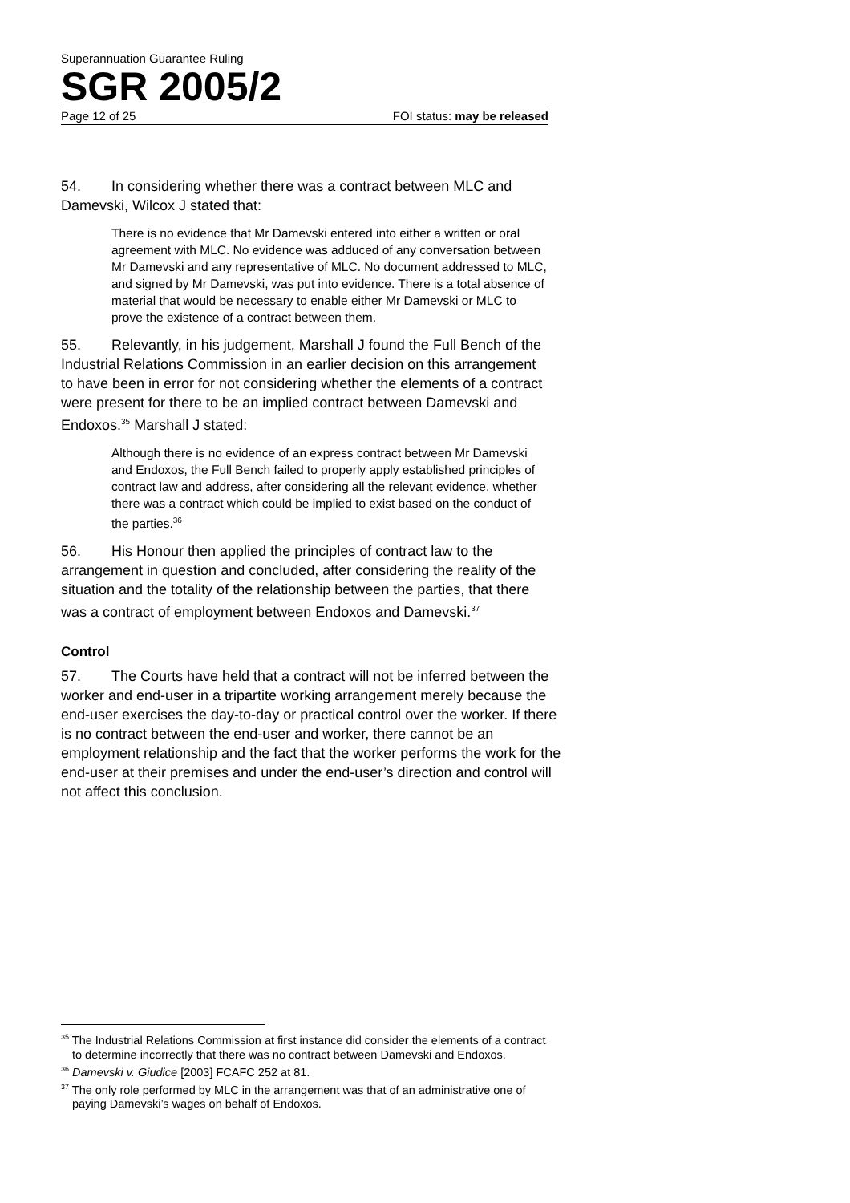Superannuation Guarantee Ruling
SGR 2005/2
Page 12 of 25 FOI status: may be released
54. In considering whether there was a contract between MLC and Damevski, Wilcox J stated that:
There is no evidence that Mr Damevski entered into either a written or oral agreement with MLC. No evidence was adduced of any conversation between Mr Damevski and any representative of MLC. No document addressed to MLC, and signed by Mr Damevski, was put into evidence. There is a total absence of material that would be necessary to enable either Mr Damevski or MLC to prove the existence of a contract between them.
55. Relevantly, in his judgement, Marshall J found the Full Bench of the Industrial Relations Commission in an earlier decision on this arrangement to have been in error for not considering whether the elements of a contract were present for there to be an implied contract between Damevski and Endoxos.<sup>35</sup> Marshall J stated:
Although there is no evidence of an express contract between Mr Damevski and Endoxos, the Full Bench failed to properly apply established principles of contract law and address, after considering all the relevant evidence, whether there was a contract which could be implied to exist based on the conduct of the parties.<sup>36</sup>
56. His Honour then applied the principles of contract law to the arrangement in question and concluded, after considering the reality of the situation and the totality of the relationship between the parties, that there was a contract of employment between Endoxos and Damevski.<sup>37</sup>
Control
57. The Courts have held that a contract will not be inferred between the worker and end-user in a tripartite working arrangement merely because the end-user exercises the day-to-day or practical control over the worker. If there is no contract between the end-user and worker, there cannot be an employment relationship and the fact that the worker performs the work for the end-user at their premises and under the end-user’s direction and control will not affect this conclusion.
<sup>35</sup> The Industrial Relations Commission at first instance did consider the elements of a contract to determine incorrectly that there was no contract between Damevski and Endoxos.
<sup>36</sup> Damevski v. Giudice [2003] FCAFC 252 at 81.
<sup>37</sup> The only role performed by MLC in the arrangement was that of an administrative one of paying Damevski’s wages on behalf of Endoxos.